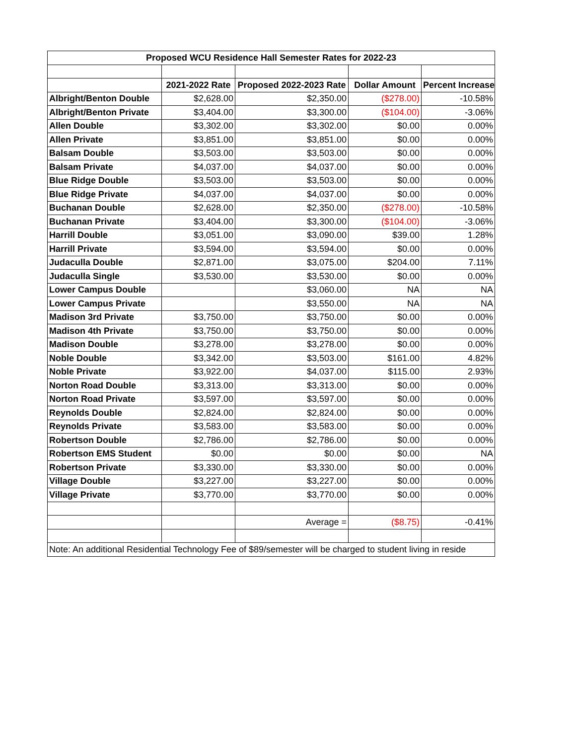| Proposed WCU Residence Hall Semester Rates for 2022-23 | | | | |
| --- | --- | --- | --- | --- |
| | 2021-2022 Rate | Proposed 2022-2023 Rate | Dollar Amount | Percent Increase |
| Albright/Benton Double | $2,628.00 | $2,350.00 | ($278.00) | -10.58% |
| Albright/Benton Private | $3,404.00 | $3,300.00 | ($104.00) | -3.06% |
| Allen Double | $3,302.00 | $3,302.00 | $0.00 | 0.00% |
| Allen Private | $3,851.00 | $3,851.00 | $0.00 | 0.00% |
| Balsam Double | $3,503.00 | $3,503.00 | $0.00 | 0.00% |
| Balsam Private | $4,037.00 | $4,037.00 | $0.00 | 0.00% |
| Blue Ridge Double | $3,503.00 | $3,503.00 | $0.00 | 0.00% |
| Blue Ridge Private | $4,037.00 | $4,037.00 | $0.00 | 0.00% |
| Buchanan Double | $2,628.00 | $2,350.00 | ($278.00) | -10.58% |
| Buchanan Private | $3,404.00 | $3,300.00 | ($104.00) | -3.06% |
| Harrill Double | $3,051.00 | $3,090.00 | $39.00 | 1.28% |
| Harrill Private | $3,594.00 | $3,594.00 | $0.00 | 0.00% |
| Judaculla Double | $2,871.00 | $3,075.00 | $204.00 | 7.11% |
| Judaculla Single | $3,530.00 | $3,530.00 | $0.00 | 0.00% |
| Lower Campus Double | | $3,060.00 | NA | NA |
| Lower Campus Private | | $3,550.00 | NA | NA |
| Madison 3rd Private | $3,750.00 | $3,750.00 | $0.00 | 0.00% |
| Madison 4th Private | $3,750.00 | $3,750.00 | $0.00 | 0.00% |
| Madison Double | $3,278.00 | $3,278.00 | $0.00 | 0.00% |
| Noble Double | $3,342.00 | $3,503.00 | $161.00 | 4.82% |
| Noble Private | $3,922.00 | $4,037.00 | $115.00 | 2.93% |
| Norton Road Double | $3,313.00 | $3,313.00 | $0.00 | 0.00% |
| Norton Road Private | $3,597.00 | $3,597.00 | $0.00 | 0.00% |
| Reynolds Double | $2,824.00 | $2,824.00 | $0.00 | 0.00% |
| Reynolds Private | $3,583.00 | $3,583.00 | $0.00 | 0.00% |
| Robertson Double | $2,786.00 | $2,786.00 | $0.00 | 0.00% |
| Robertson EMS Student | $0.00 | $0.00 | $0.00 | NA |
| Robertson Private | $3,330.00 | $3,330.00 | $0.00 | 0.00% |
| Village Double | $3,227.00 | $3,227.00 | $0.00 | 0.00% |
| Village Private | $3,770.00 | $3,770.00 | $0.00 | 0.00% |
| | | Average = | ($8.75) | -0.41% |
| Note: An additional Residential Technology Fee of $89/semester will be charged to student living in reside | | | | |